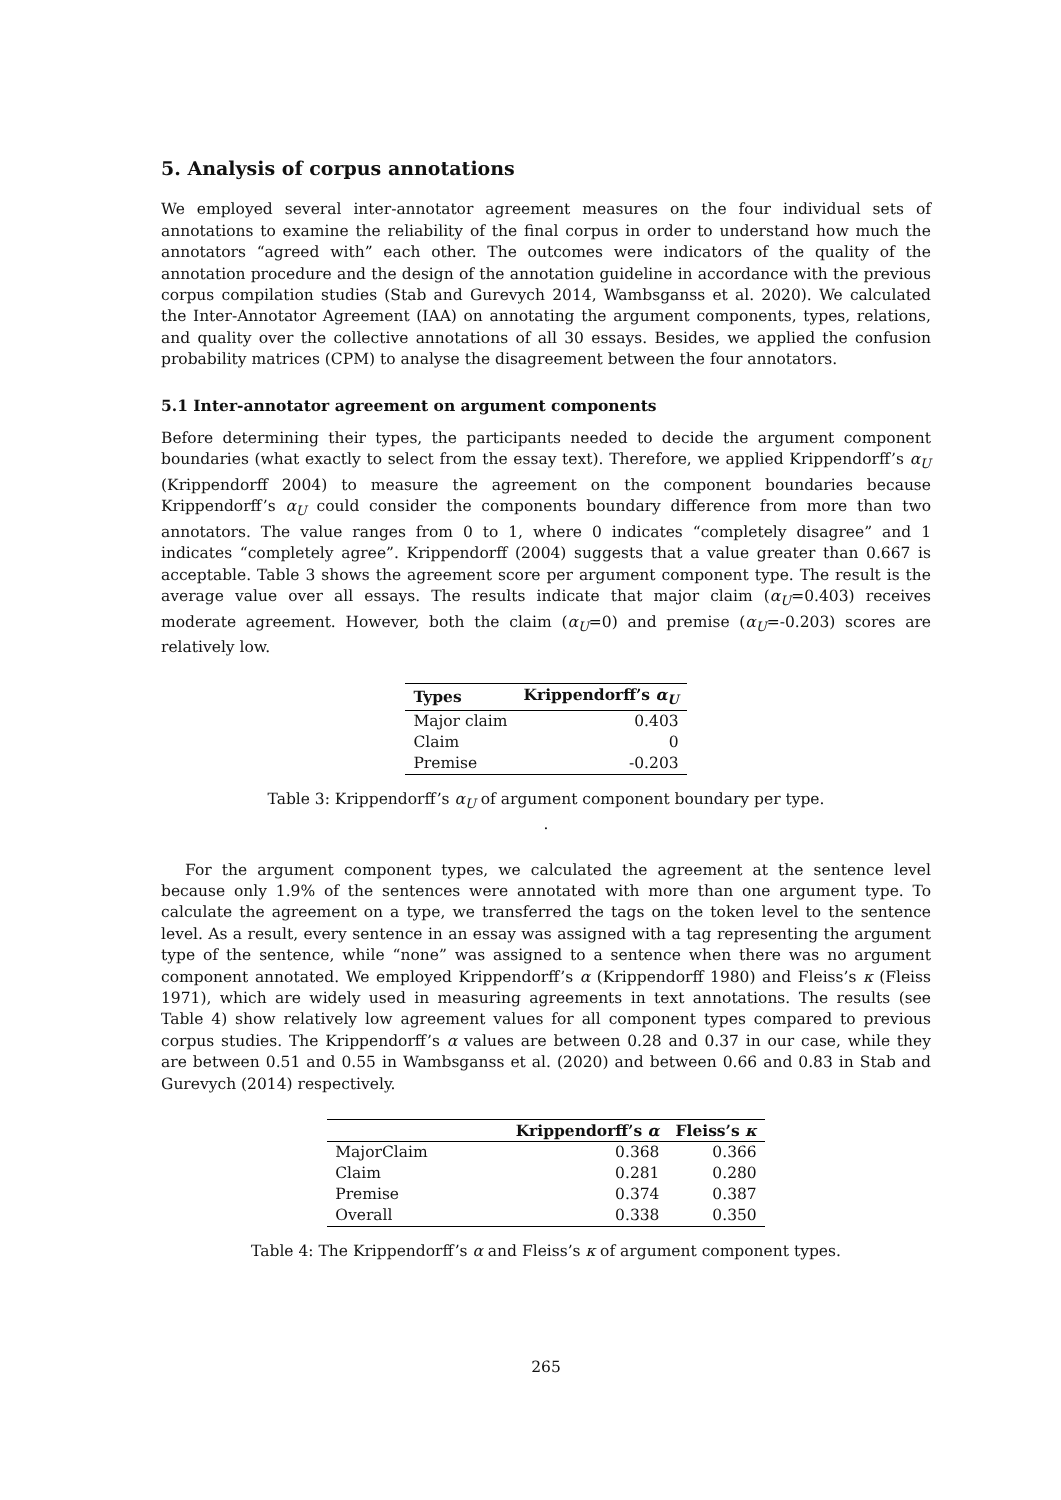5. Analysis of corpus annotations
We employed several inter-annotator agreement measures on the four individual sets of annotations to examine the reliability of the final corpus in order to understand how much the annotators “agreed with” each other. The outcomes were indicators of the quality of the annotation procedure and the design of the annotation guideline in accordance with the previous corpus compilation studies (Stab and Gurevych 2014, Wambsganss et al. 2020). We calculated the Inter-Annotator Agreement (IAA) on annotating the argument components, types, relations, and quality over the collective annotations of all 30 essays. Besides, we applied the confusion probability matrices (CPM) to analyse the disagreement between the four annotators.
5.1 Inter-annotator agreement on argument components
Before determining their types, the participants needed to decide the argument component boundaries (what exactly to select from the essay text). Therefore, we applied Krippendorff’s α<sub>U</sub> (Krippendorff 2004) to measure the agreement on the component boundaries because Krippendorff’s α<sub>U</sub> could consider the components boundary difference from more than two annotators. The value ranges from 0 to 1, where 0 indicates “completely disagree” and 1 indicates “completely agree”. Krippendorff (2004) suggests that a value greater than 0.667 is acceptable. Table 3 shows the agreement score per argument component type. The result is the average value over all essays. The results indicate that major claim (α<sub>U</sub>=0.403) receives moderate agreement. However, both the claim (α<sub>U</sub>=0) and premise (α<sub>U</sub>=-0.203) scores are relatively low.
| Types | Krippendorff’s α<sub>U</sub> |
| --- | --- |
| Major claim | 0.403 |
| Claim | 0 |
| Premise | -0.203 |
Table 3: Krippendorff’s α<sub>U</sub> of argument component boundary per type.
.
For the argument component types, we calculated the agreement at the sentence level because only 1.9% of the sentences were annotated with more than one argument type. To calculate the agreement on a type, we transferred the tags on the token level to the sentence level. As a result, every sentence in an essay was assigned with a tag representing the argument type of the sentence, while “none” was assigned to a sentence when there was no argument component annotated. We employed Krippendorff’s α (Krippendorff 1980) and Fleiss’s κ (Fleiss 1971), which are widely used in measuring agreements in text annotations. The results (see Table 4) show relatively low agreement values for all component types compared to previous corpus studies. The Krippendorff’s α values are between 0.28 and 0.37 in our case, while they are between 0.51 and 0.55 in Wambsganss et al. (2020) and between 0.66 and 0.83 in Stab and Gurevych (2014) respectively.
| | Krippendorff’s α | Fleiss’s κ |
| --- | --- | --- |
| MajorClaim | 0.368 | 0.366 |
| Claim | 0.281 | 0.280 |
| Premise | 0.374 | 0.387 |
| Overall | 0.338 | 0.350 |
Table 4: The Krippendorff’s α and Fleiss’s κ of argument component types.
265